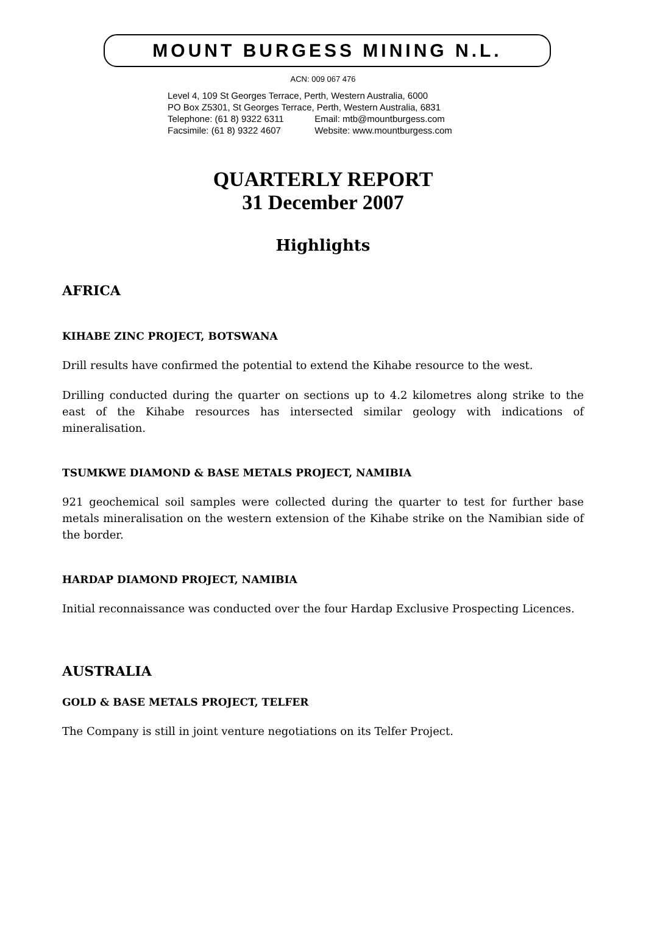MOUNT BURGESS MINING N.L.
ACN: 009 067 476
Level 4, 109 St Georges Terrace, Perth, Western Australia, 6000
PO Box Z5301, St Georges Terrace, Perth, Western Australia, 6831
Telephone: (61 8) 9322 6311 Email: mtb@mountburgess.com
Facsimile: (61 8) 9322 4607 Website: www.mountburgess.com
QUARTERLY REPORT
31 December 2007
Highlights
AFRICA
KIHABE ZINC PROJECT, BOTSWANA
Drill results have confirmed the potential to extend the Kihabe resource to the west.
Drilling conducted during the quarter on sections up to 4.2 kilometres along strike to the east of the Kihabe resources has intersected similar geology with indications of mineralisation.
TSUMKWE DIAMOND & BASE METALS PROJECT, NAMIBIA
921 geochemical soil samples were collected during the quarter to test for further base metals mineralisation on the western extension of the Kihabe strike on the Namibian side of the border.
HARDAP DIAMOND PROJECT, NAMIBIA
Initial reconnaissance was conducted over the four Hardap Exclusive Prospecting Licences.
AUSTRALIA
GOLD & BASE METALS PROJECT, TELFER
The Company is still in joint venture negotiations on its Telfer Project.